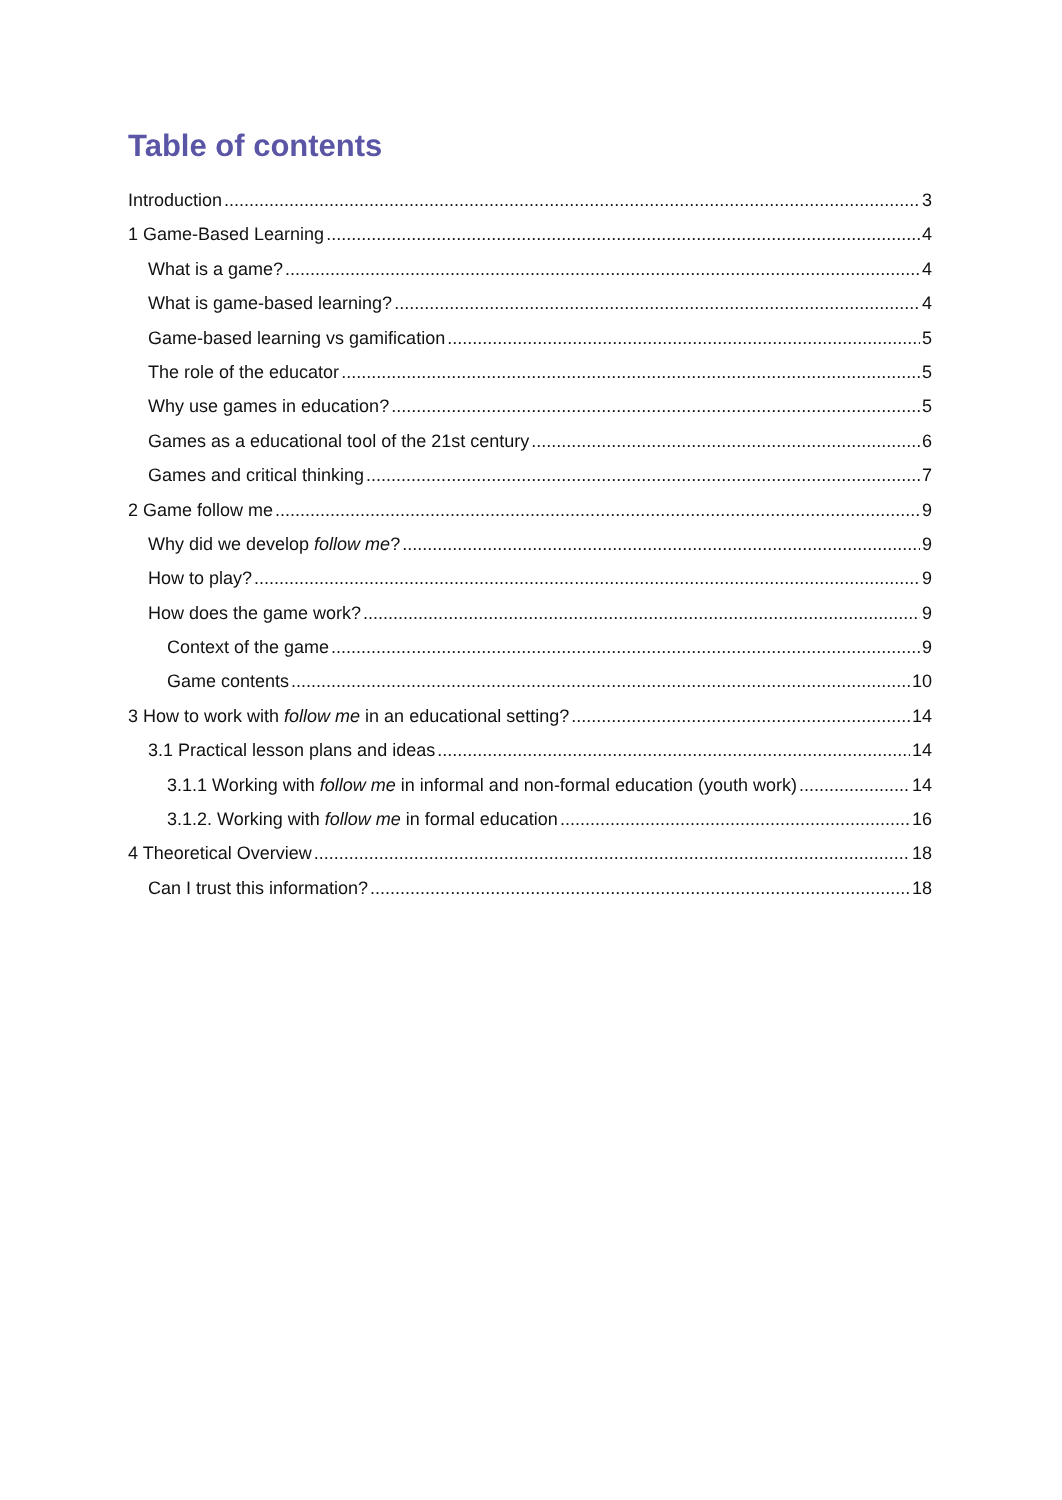Table of contents
Introduction 3
1 Game-Based Learning 4
What is a game? 4
What is game-based learning? 4
Game-based learning vs gamification 5
The role of the educator 5
Why use games in education? 5
Games as a educational tool of the 21st century 6
Games and critical thinking 7
2 Game follow me 9
Why did we develop follow me? 9
How to play? 9
How does the game work? 9
Context of the game 9
Game contents 10
3 How to work with follow me in an educational setting? 14
3.1 Practical lesson plans and ideas 14
3.1.1 Working with follow me in informal and non-formal education (youth work) 14
3.1.2. Working with follow me in formal education 16
4 Theoretical Overview 18
Can I trust this information? 18